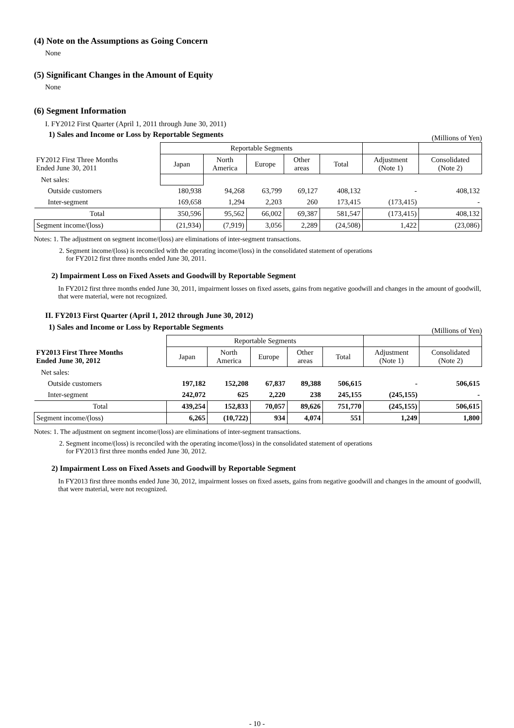(4) Note on the Assumptions as Going Concern
None
(5) Significant Changes in the Amount of Equity
None
(6) Segment Information
I. FY2012 First Quarter (April 1, 2011 through June 30, 2011)
1) Sales and Income or Loss by Reportable Segments
(Millions of Yen)
| | Reportable Segments | | | | | | |
| FY2012 First Three Months Ended June 30, 2011 | Japan | North America | Europe | Other areas | Total | Adjustment (Note 1) | Consolidated (Note 2) |
| Net sales: | | | | | | | |
| Outside customers | 180,938 | 94,268 | 63,799 | 69,127 | 408,132 | - | 408,132 |
| Inter-segment | 169,658 | 1,294 | 2,203 | 260 | 173,415 | (173,415) | - |
| Total | 350,596 | 95,562 | 66,002 | 69,387 | 581,547 | (173,415) | 408,132 |
| Segment income/(loss) | (21,934) | (7,919) | 3,056 | 2,289 | (24,508) | 1,422 | (23,086) |
Notes: 1. The adjustment on segment income/(loss) are eliminations of inter-segment transactions.
2. Segment income/(loss) is reconciled with the operating income/(loss) in the consolidated statement of operations
for FY2012 first three months ended June 30, 2011.
2) Impairment Loss on Fixed Assets and Goodwill by Reportable Segment
In FY2012 first three months ended June 30, 2011, impairment losses on fixed assets, gains from negative goodwill and changes in the amount of goodwill, that were material, were not recognized.
II. FY2013 First Quarter (April 1, 2012 through June 30, 2012)
1) Sales and Income or Loss by Reportable Segments
(Millions of Yen)
| | Reportable Segments | | | | | | |
| FY2013 First Three Months Ended June 30, 2012 | Japan | North America | Europe | Other areas | Total | Adjustment (Note 1) | Consolidated (Note 2) |
| Net sales: | | | | | | | |
| Outside customers | 197,182 | 152,208 | 67,837 | 89,388 | 506,615 | - | 506,615 |
| Inter-segment | 242,072 | 625 | 2,220 | 238 | 245,155 | (245,155) | - |
| Total | 439,254 | 152,833 | 70,057 | 89,626 | 751,770 | (245,155) | 506,615 |
| Segment income/(loss) | 6,265 | (10,722) | 934 | 4,074 | 551 | 1,249 | 1,800 |
Notes: 1. The adjustment on segment income/(loss) are eliminations of inter-segment transactions.
2. Segment income/(loss) is reconciled with the operating income/(loss) in the consolidated statement of operations
for FY2013 first three months ended June 30, 2012.
2) Impairment Loss on Fixed Assets and Goodwill by Reportable Segment
In FY2013 first three months ended June 30, 2012, impairment losses on fixed assets, gains from negative goodwill and changes in the amount of goodwill, that were material, were not recognized.
- 10 -